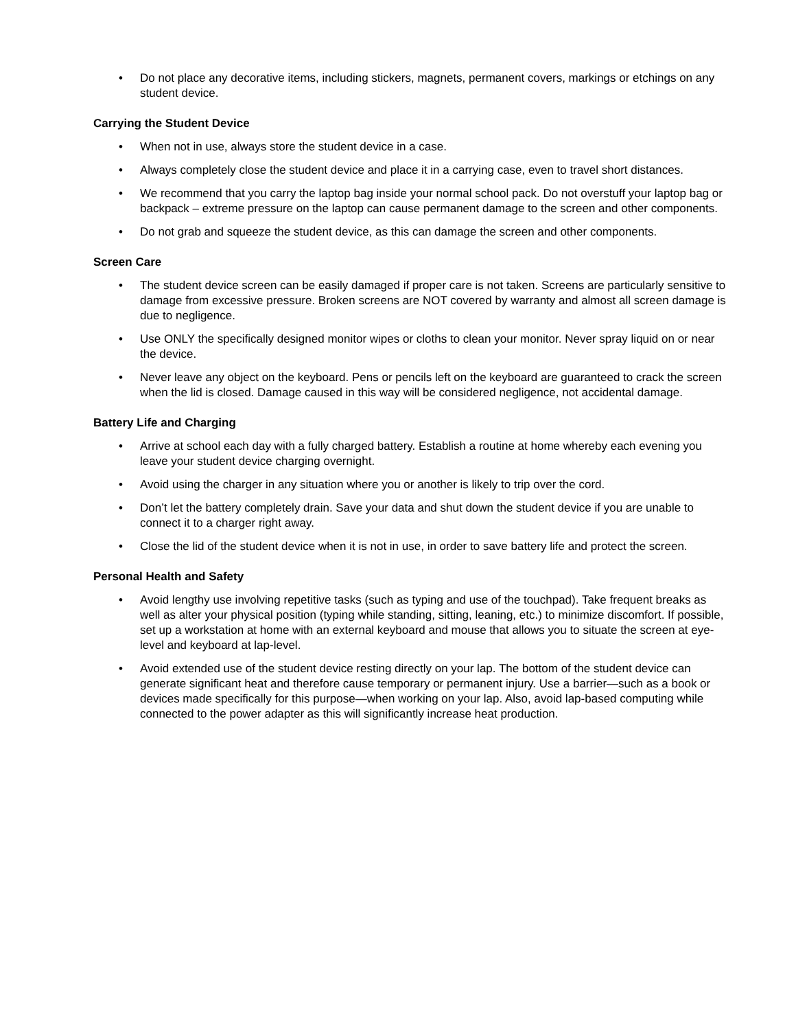• Do not place any decorative items, including stickers, magnets, permanent covers, markings or etchings on any student device.
Carrying the Student Device
• When not in use, always store the student device in a case.
• Always completely close the student device and place it in a carrying case, even to travel short distances.
• We recommend that you carry the laptop bag inside your normal school pack. Do not overstuff your laptop bag or backpack – extreme pressure on the laptop can cause permanent damage to the screen and other components.
• Do not grab and squeeze the student device, as this can damage the screen and other components.
Screen Care
• The student device screen can be easily damaged if proper care is not taken. Screens are particularly sensitive to damage from excessive pressure. Broken screens are NOT covered by warranty and almost all screen damage is due to negligence.
• Use ONLY the specifically designed monitor wipes or cloths to clean your monitor. Never spray liquid on or near the device.
• Never leave any object on the keyboard. Pens or pencils left on the keyboard are guaranteed to crack the screen when the lid is closed. Damage caused in this way will be considered negligence, not accidental damage.
Battery Life and Charging
• Arrive at school each day with a fully charged battery. Establish a routine at home whereby each evening you leave your student device charging overnight.
• Avoid using the charger in any situation where you or another is likely to trip over the cord.
• Don’t let the battery completely drain. Save your data and shut down the student device if you are unable to connect it to a charger right away.
• Close the lid of the student device when it is not in use, in order to save battery life and protect the screen.
Personal Health and Safety
• Avoid lengthy use involving repetitive tasks (such as typing and use of the touchpad). Take frequent breaks as well as alter your physical position (typing while standing, sitting, leaning, etc.) to minimize discomfort. If possible, set up a workstation at home with an external keyboard and mouse that allows you to situate the screen at eye-level and keyboard at lap-level.
• Avoid extended use of the student device resting directly on your lap. The bottom of the student device can generate significant heat and therefore cause temporary or permanent injury. Use a barrier—such as a book or devices made specifically for this purpose—when working on your lap. Also, avoid lap-based computing while connected to the power adapter as this will significantly increase heat production.